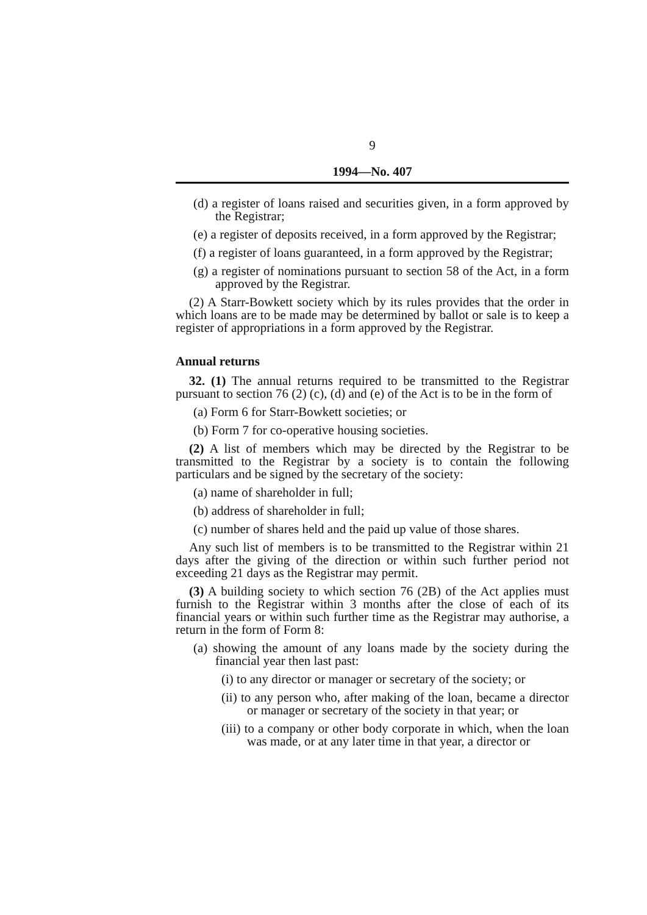9
1994—No. 407
(d) a register of loans raised and securities given, in a form approved by the Registrar;
(e) a register of deposits received, in a form approved by the Registrar;
(f) a register of loans guaranteed, in a form approved by the Registrar;
(g) a register of nominations pursuant to section 58 of the Act, in a form approved by the Registrar.
(2) A Starr-Bowkett society which by its rules provides that the order in which loans are to be made may be determined by ballot or sale is to keep a register of appropriations in a form approved by the Registrar.
Annual returns
32. (1) The annual returns required to be transmitted to the Registrar pursuant to section 76 (2) (c), (d) and (e) of the Act is to be in the form of
(a) Form 6 for Starr-Bowkett societies; or
(b) Form 7 for co-operative housing societies.
(2) A list of members which may be directed by the Registrar to be transmitted to the Registrar by a society is to contain the following particulars and be signed by the secretary of the society:
(a) name of shareholder in full;
(b) address of shareholder in full;
(c) number of shares held and the paid up value of those shares.
Any such list of members is to be transmitted to the Registrar within 21 days after the giving of the direction or within such further period not exceeding 21 days as the Registrar may permit.
(3) A building society to which section 76 (2B) of the Act applies must furnish to the Registrar within 3 months after the close of each of its financial years or within such further time as the Registrar may authorise, a return in the form of Form 8:
(a) showing the amount of any loans made by the society during the financial year then last past:
(i) to any director or manager or secretary of the society; or
(ii) to any person who, after making of the loan, became a director or manager or secretary of the society in that year; or
(iii) to a company or other body corporate in which, when the loan was made, or at any later time in that year, a director or